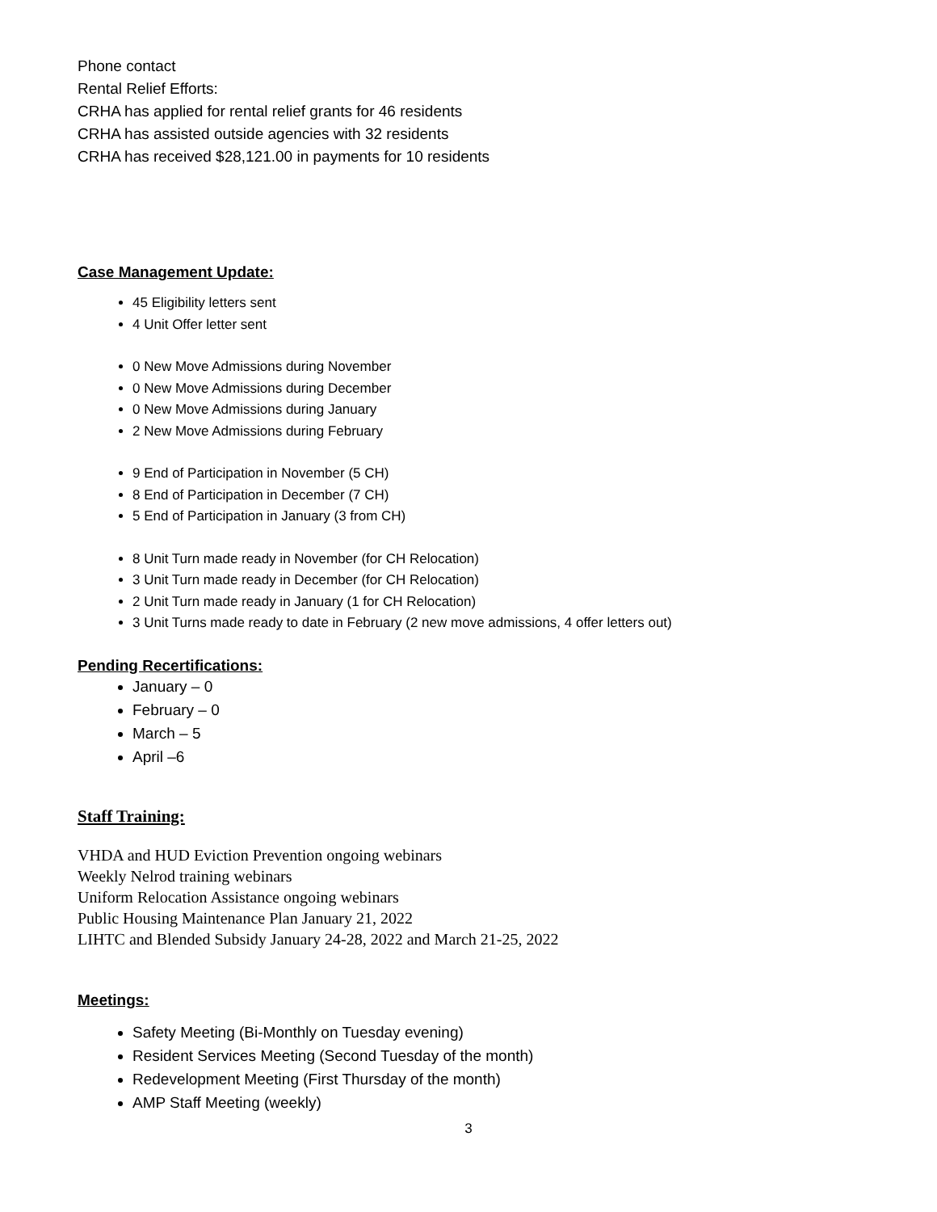Phone contact
Rental Relief Efforts:
CRHA has applied for rental relief grants for 46 residents
CRHA has assisted outside agencies with 32 residents
CRHA has received $28,121.00 in payments for 10 residents
Case Management Update:
45 Eligibility letters sent
4 Unit Offer letter sent
0 New Move Admissions during November
0 New Move Admissions during December
0 New Move Admissions during January
2 New Move Admissions during February
9 End of Participation in November (5 CH)
8 End of Participation in December (7 CH)
5 End of Participation in January (3 from CH)
8 Unit Turn made ready in November (for CH Relocation)
3 Unit Turn made ready in December (for CH Relocation)
2 Unit Turn made ready in January (1 for CH Relocation)
3 Unit Turns made ready to date in February (2 new move admissions, 4 offer letters out)
Pending Recertifications:
January – 0
February – 0
March – 5
April –6
Staff Training:
VHDA and HUD Eviction Prevention ongoing webinars
Weekly Nelrod training webinars
Uniform Relocation Assistance ongoing webinars
Public Housing Maintenance Plan January 21, 2022
LIHTC and Blended Subsidy January 24-28, 2022 and March 21-25, 2022
Meetings:
Safety Meeting (Bi-Monthly on Tuesday evening)
Resident Services Meeting (Second Tuesday of the month)
Redevelopment Meeting (First Thursday of the month)
AMP Staff Meeting (weekly)
3